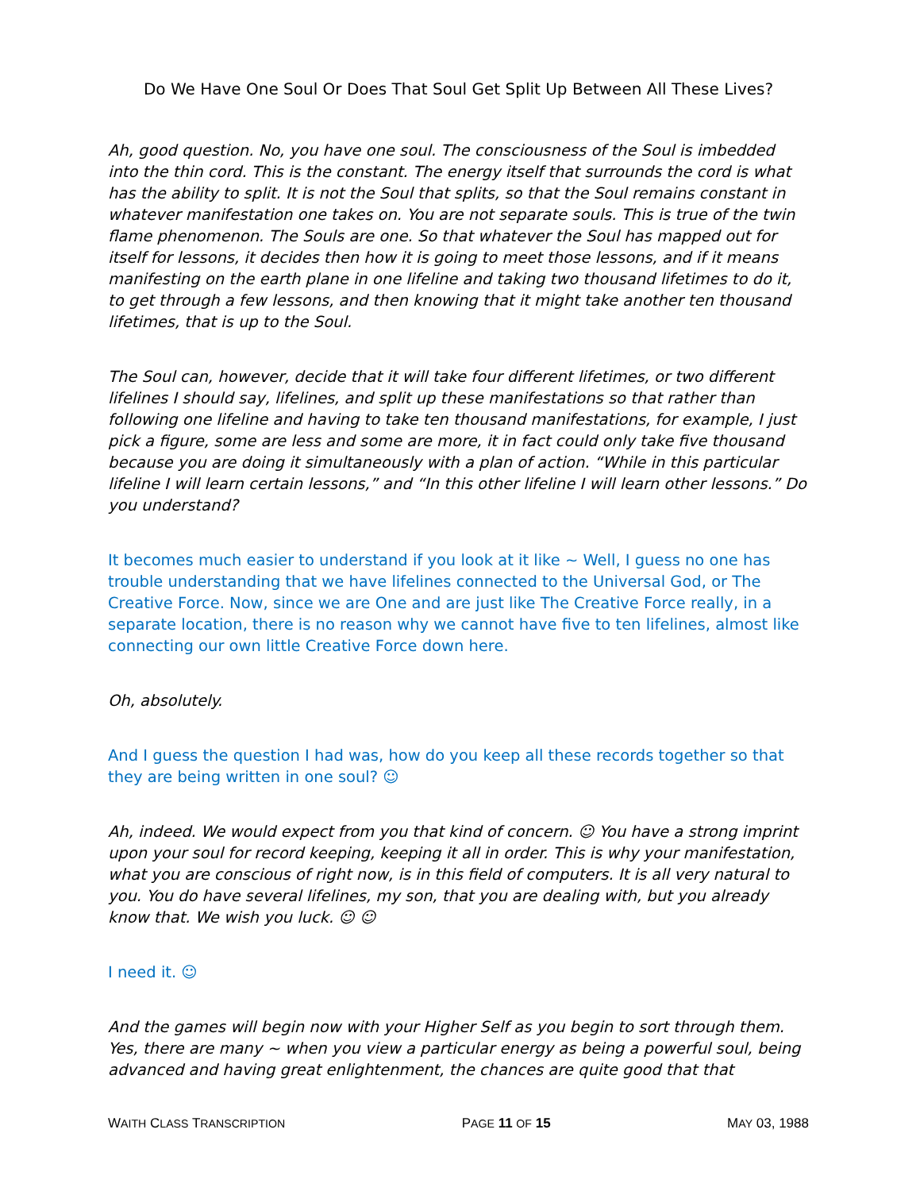Do We Have One Soul Or Does That Soul Get Split Up Between All These Lives?
Ah, good question. No, you have one soul. The consciousness of the Soul is imbedded into the thin cord. This is the constant. The energy itself that surrounds the cord is what has the ability to split. It is not the Soul that splits, so that the Soul remains constant in whatever manifestation one takes on. You are not separate souls. This is true of the twin flame phenomenon. The Souls are one. So that whatever the Soul has mapped out for itself for lessons, it decides then how it is going to meet those lessons, and if it means manifesting on the earth plane in one lifeline and taking two thousand lifetimes to do it, to get through a few lessons, and then knowing that it might take another ten thousand lifetimes, that is up to the Soul.
The Soul can, however, decide that it will take four different lifetimes, or two different lifelines I should say, lifelines, and split up these manifestations so that rather than following one lifeline and having to take ten thousand manifestations, for example, I just pick a figure, some are less and some are more, it in fact could only take five thousand because you are doing it simultaneously with a plan of action. “While in this particular lifeline I will learn certain lessons,” and “In this other lifeline I will learn other lessons.” Do you understand?
It becomes much easier to understand if you look at it like ~ Well, I guess no one has trouble understanding that we have lifelines connected to the Universal God, or The Creative Force. Now, since we are One and are just like The Creative Force really, in a separate location, there is no reason why we cannot have five to ten lifelines, almost like connecting our own little Creative Force down here.
Oh, absolutely.
And I guess the question I had was, how do you keep all these records together so that they are being written in one soul? ☺
Ah, indeed. We would expect from you that kind of concern. ☺ You have a strong imprint upon your soul for record keeping, keeping it all in order. This is why your manifestation, what you are conscious of right now, is in this field of computers. It is all very natural to you. You do have several lifelines, my son, that you are dealing with, but you already know that. We wish you luck. ☺ ☺
I need it. ☺
And the games will begin now with your Higher Self as you begin to sort through them. Yes, there are many ~ when you view a particular energy as being a powerful soul, being advanced and having great enlightenment, the chances are quite good that that
WAITH CLASS TRANSCRIPTION PAGE 11 OF 15 MAY 03, 1988